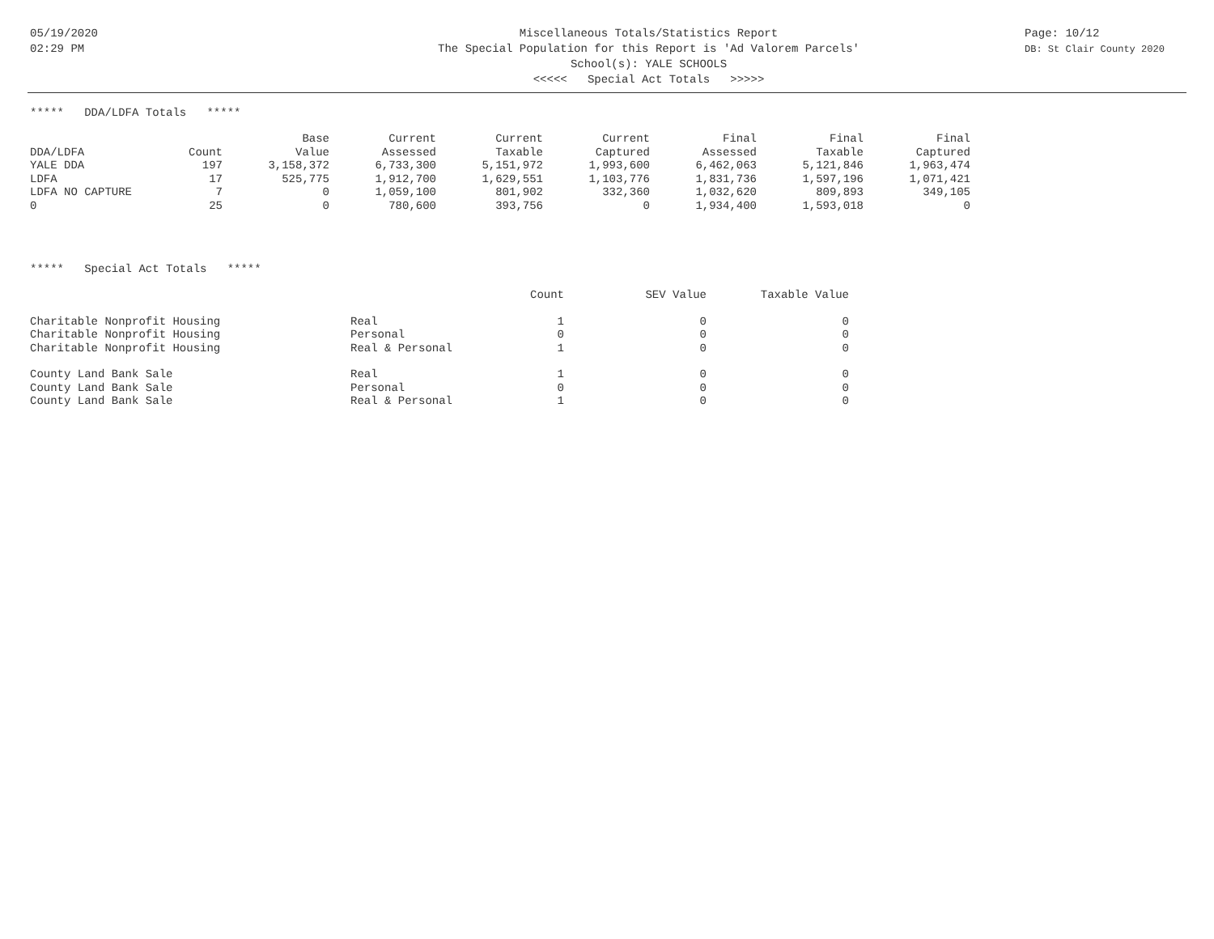05/19/2020
02:29 PM
Miscellaneous Totals/Statistics Report
The Special Population for this Report is 'Ad Valorem Parcels'
School(s): YALE SCHOOLS
<<<<< Special Act Totals >>>>>
Page: 10/12
DB: St Clair County 2020
***** DDA/LDFA Totals *****
| | | Base | Current | Current | Current | Final | Final | Final |
| --- | --- | --- | --- | --- | --- | --- | --- | --- |
| DDA/LDFA | Count | Value | Assessed | Taxable | Captured | Assessed | Taxable | Captured |
| YALE DDA | 197 | 3,158,372 | 6,733,300 | 5,151,972 | 1,993,600 | 6,462,063 | 5,121,846 | 1,963,474 |
| LDFA | 17 | 525,775 | 1,912,700 | 1,629,551 | 1,103,776 | 1,831,736 | 1,597,196 | 1,071,421 |
| LDFA NO CAPTURE | 7 | 0 | 1,059,100 | 801,902 | 332,360 | 1,032,620 | 809,893 | 349,105 |
| 0 | 25 | 0 | 780,600 | 393,756 | 0 | 1,934,400 | 1,593,018 | 0 |
***** Special Act Totals *****
| | | Count | SEV Value | Taxable Value |
| --- | --- | --- | --- | --- |
| Charitable Nonprofit Housing | Real | 1 | 0 | 0 |
| Charitable Nonprofit Housing | Personal | 0 | 0 | 0 |
| Charitable Nonprofit Housing | Real & Personal | 1 | 0 | 0 |
| County Land Bank Sale | Real | 1 | 0 | 0 |
| County Land Bank Sale | Personal | 0 | 0 | 0 |
| County Land Bank Sale | Real & Personal | 1 | 0 | 0 |